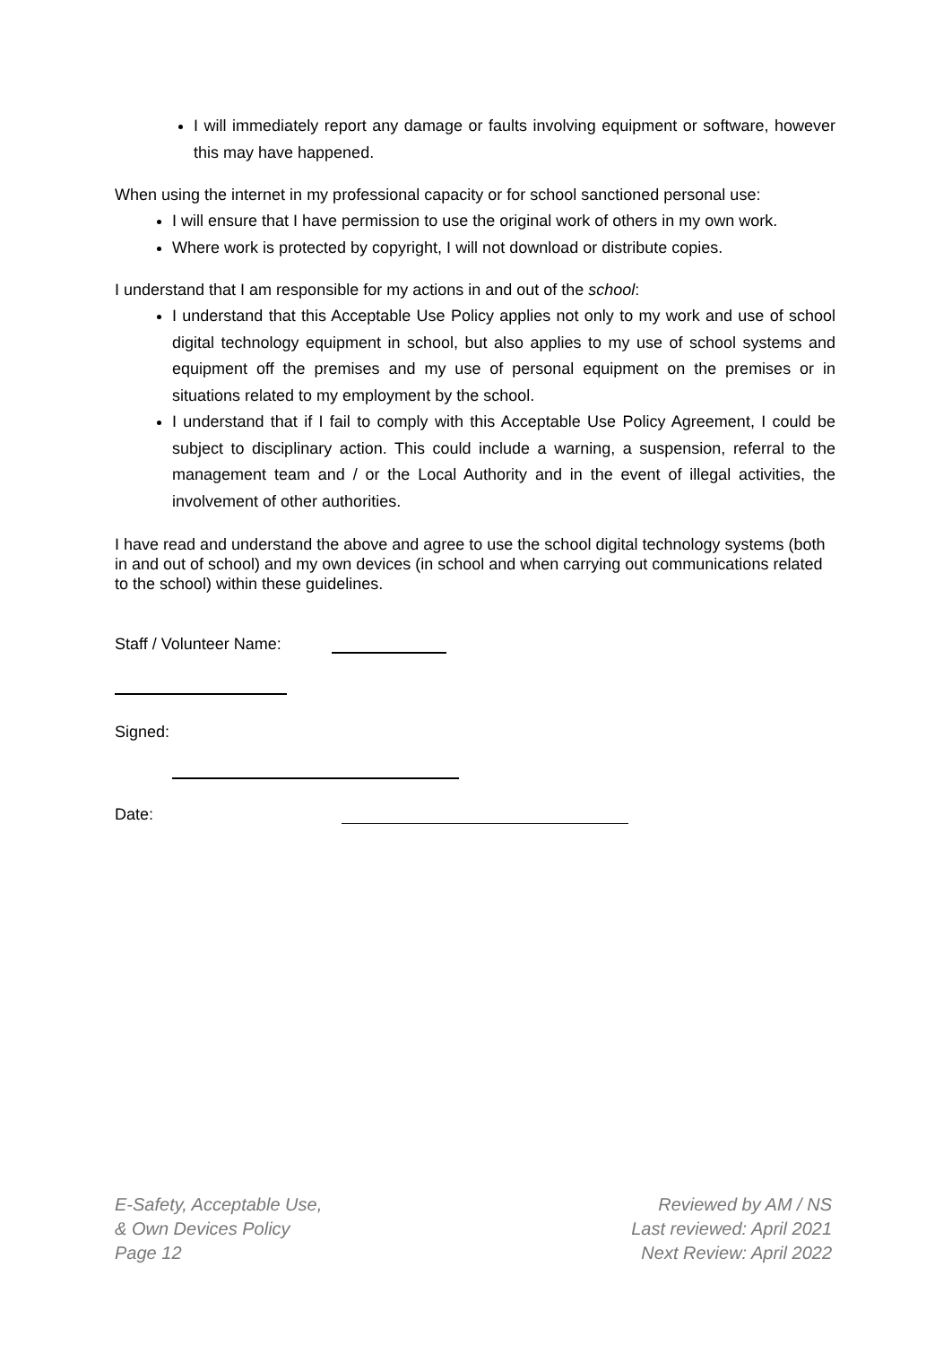I will immediately report any damage or faults involving equipment or software, however this may have happened.
When using the internet in my professional capacity or for school sanctioned personal use:
I will ensure that I have permission to use the original work of others in my own work.
Where work is protected by copyright, I will not download or distribute copies.
I understand that I am responsible for my actions in and out of the school:
I understand that this Acceptable Use Policy applies not only to my work and use of school digital technology equipment in school, but also applies to my use of school systems and equipment off the premises and my use of personal equipment on the premises or in situations related to my employment by the school.
I understand that if I fail to comply with this Acceptable Use Policy Agreement, I could be subject to disciplinary action. This could include a warning, a suspension, referral to the management team and / or the Local Authority and in the event of illegal activities, the involvement of other authorities.
I have read and understand the above and agree to use the school digital technology systems (both in and out of school) and my own devices (in school and when carrying out communications related to the school) within these guidelines.
Staff / Volunteer Name:
Signed:
Date:
E-Safety, Acceptable Use,
& Own Devices Policy
Page 12
Reviewed by AM / NS
Last reviewed: April 2021
Next Review: April 2022